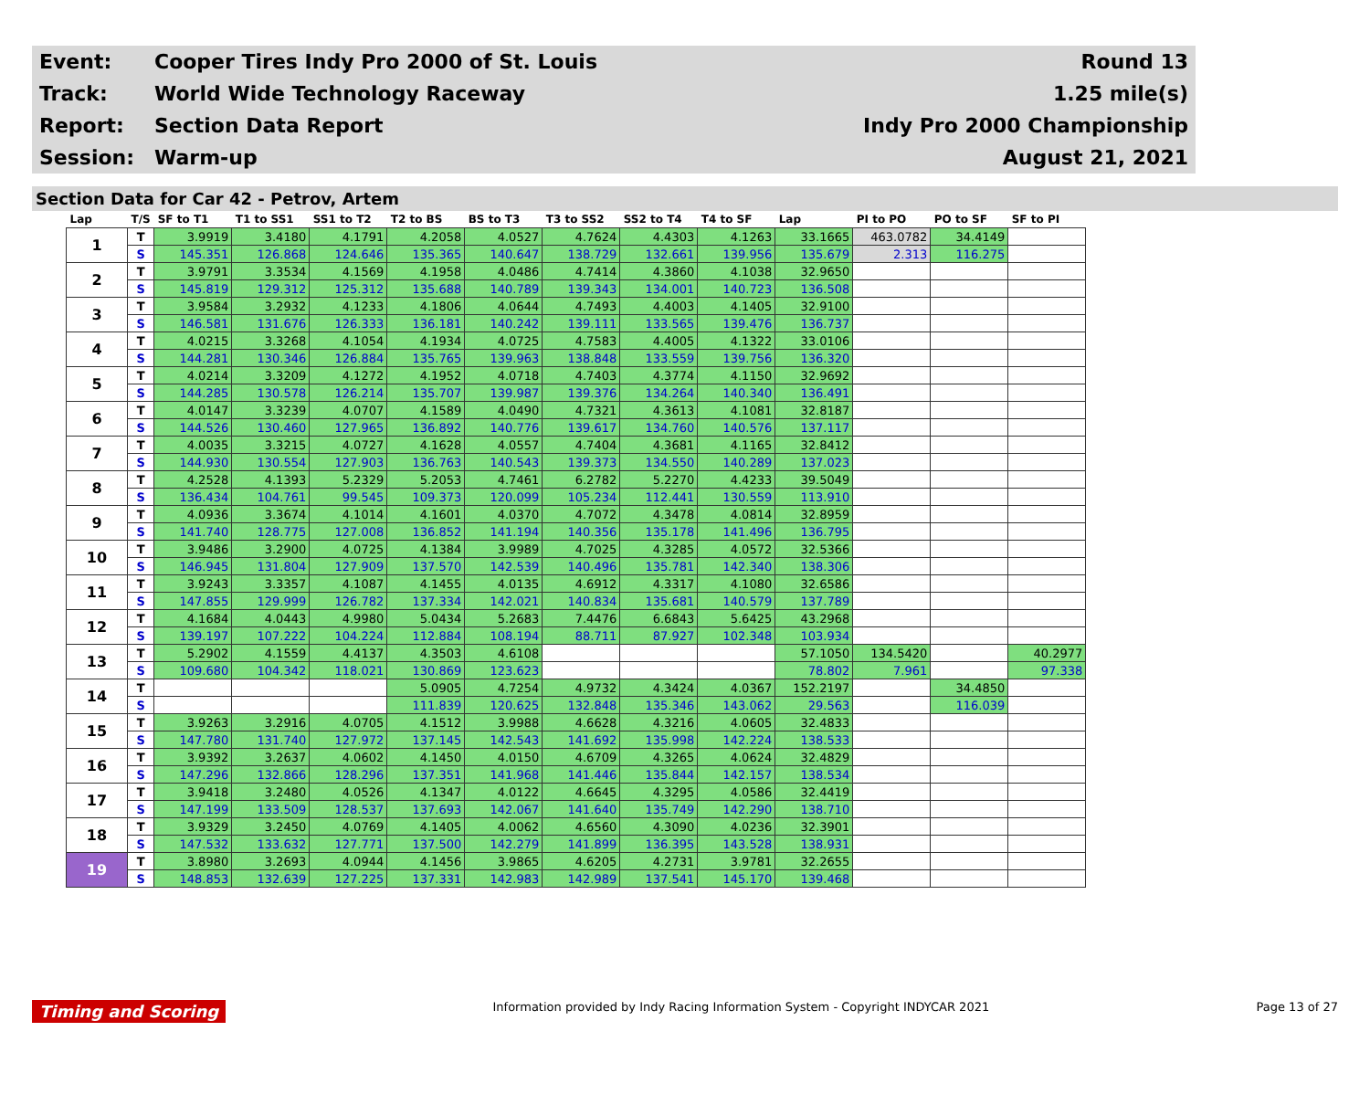| Event: | Cooper Tires Indy Pro 2000 of St. Louis | Round 13 | |
| Track: | World Wide Technology Raceway | 1.25 mile(s) | |
| Report: | Section Data Report | Indy Pro 2000 Championship | |
| Session: | Warm-up | August 21, 2021 | |
Section Data for Car 42 - Petrov, Artem
| Lap | T/S | SF to T1 | T1 to SS1 | SS1 to T2 | T2 to BS | BS to T3 | T3 to SS2 | SS2 to T4 | T4 to SF | Lap | PI to PO | PO to SF | SF to PI |
| --- | --- | --- | --- | --- | --- | --- | --- | --- | --- | --- | --- | --- | --- |
| 1 | T | 3.9919 | 3.4180 | 4.1791 | 4.2058 | 4.0527 | 4.7624 | 4.4303 | 4.1263 | 33.1665 | 463.0782 | 34.4149 | |
| | S | 145.351 | 126.868 | 124.646 | 135.365 | 140.647 | 138.729 | 132.661 | 139.956 | 135.679 | 2.313 | 116.275 | |
| 2 | T | 3.9791 | 3.3534 | 4.1569 | 4.1958 | 4.0486 | 4.7414 | 4.3860 | 4.1038 | 32.9650 | | | |
| | S | 145.819 | 129.312 | 125.312 | 135.688 | 140.789 | 139.343 | 134.001 | 140.723 | 136.508 | | | |
| 3 | T | 3.9584 | 3.2932 | 4.1233 | 4.1806 | 4.0644 | 4.7493 | 4.4003 | 4.1405 | 32.9100 | | | |
| | S | 146.581 | 131.676 | 126.333 | 136.181 | 140.242 | 139.111 | 133.565 | 139.476 | 136.737 | | | |
| 4 | T | 4.0215 | 3.3268 | 4.1054 | 4.1934 | 4.0725 | 4.7583 | 4.4005 | 4.1322 | 33.0106 | | | |
| | S | 144.281 | 130.346 | 126.884 | 135.765 | 139.963 | 138.848 | 133.559 | 139.756 | 136.320 | | | |
| 5 | T | 4.0214 | 3.3209 | 4.1272 | 4.1952 | 4.0718 | 4.7403 | 4.3774 | 4.1150 | 32.9692 | | | |
| | S | 144.285 | 130.578 | 126.214 | 135.707 | 139.987 | 139.376 | 134.264 | 140.340 | 136.491 | | | |
| 6 | T | 4.0147 | 3.3239 | 4.0707 | 4.1589 | 4.0490 | 4.7321 | 4.3613 | 4.1081 | 32.8187 | | | |
| | S | 144.526 | 130.460 | 127.965 | 136.892 | 140.776 | 139.617 | 134.760 | 140.576 | 137.117 | | | |
| 7 | T | 4.0035 | 3.3215 | 4.0727 | 4.1628 | 4.0557 | 4.7404 | 4.3681 | 4.1165 | 32.8412 | | | |
| | S | 144.930 | 130.554 | 127.903 | 136.763 | 140.543 | 139.373 | 134.550 | 140.289 | 137.023 | | | |
| 8 | T | 4.2528 | 4.1393 | 5.2329 | 5.2053 | 4.7461 | 6.2782 | 5.2270 | 4.4233 | 39.5049 | | | |
| | S | 136.434 | 104.761 | 99.545 | 109.373 | 120.099 | 105.234 | 112.441 | 130.559 | 113.910 | | | |
| 9 | T | 4.0936 | 3.3674 | 4.1014 | 4.1601 | 4.0370 | 4.7072 | 4.3478 | 4.0814 | 32.8959 | | | |
| | S | 141.740 | 128.775 | 127.008 | 136.852 | 141.194 | 140.356 | 135.178 | 141.496 | 136.795 | | | |
| 10 | T | 3.9486 | 3.2900 | 4.0725 | 4.1384 | 3.9989 | 4.7025 | 4.3285 | 4.0572 | 32.5366 | | | |
| | S | 146.945 | 131.804 | 127.909 | 137.570 | 142.539 | 140.496 | 135.781 | 142.340 | 138.306 | | | |
| 11 | T | 3.9243 | 3.3357 | 4.1087 | 4.1455 | 4.0135 | 4.6912 | 4.3317 | 4.1080 | 32.6586 | | | |
| | S | 147.855 | 129.999 | 126.782 | 137.334 | 142.021 | 140.834 | 135.681 | 140.579 | 137.789 | | | |
| 12 | T | 4.1684 | 4.0443 | 4.9980 | 5.0434 | 5.2683 | 7.4476 | 6.6843 | 5.6425 | 43.2968 | | | |
| | S | 139.197 | 107.222 | 104.224 | 112.884 | 108.194 | 88.711 | 87.927 | 102.348 | 103.934 | | | |
| 13 | T | 5.2902 | 4.1559 | 4.4137 | 4.3503 | 4.6108 | | | | 57.1050 | 134.5420 | | 40.2977 |
| | S | 109.680 | 104.342 | 118.021 | 130.869 | 123.623 | | | | 78.802 | 7.961 | | 97.338 |
| 14 | T | | | | 5.0905 | 4.7254 | 4.9732 | 4.3424 | 4.0367 | 152.2197 | | 34.4850 | |
| | S | | | | 111.839 | 120.625 | 132.848 | 135.346 | 143.062 | 29.563 | | 116.039 | |
| 15 | T | 3.9263 | 3.2916 | 4.0705 | 4.1512 | 3.9988 | 4.6628 | 4.3216 | 4.0605 | 32.4833 | | | |
| | S | 147.780 | 131.740 | 127.972 | 137.145 | 142.543 | 141.692 | 135.998 | 142.224 | 138.533 | | | |
| 16 | T | 3.9392 | 3.2637 | 4.0602 | 4.1450 | 4.0150 | 4.6709 | 4.3265 | 4.0624 | 32.4829 | | | |
| | S | 147.296 | 132.866 | 128.296 | 137.351 | 141.968 | 141.446 | 135.844 | 142.157 | 138.534 | | | |
| 17 | T | 3.9418 | 3.2480 | 4.0526 | 4.1347 | 4.0122 | 4.6645 | 4.3295 | 4.0586 | 32.4419 | | | |
| | S | 147.199 | 133.509 | 128.537 | 137.693 | 142.067 | 141.640 | 135.749 | 142.290 | 138.710 | | | |
| 18 | T | 3.9329 | 3.2450 | 4.0769 | 4.1405 | 4.0062 | 4.6560 | 4.3090 | 4.0236 | 32.3901 | | | |
| | S | 147.532 | 133.632 | 127.771 | 137.500 | 142.279 | 141.899 | 136.395 | 143.528 | 138.931 | | | |
| 19 | T | 3.8980 | 3.2693 | 4.0944 | 4.1456 | 3.9865 | 4.6205 | 4.2731 | 3.9781 | 32.2655 | | | |
| | S | 148.853 | 132.639 | 127.225 | 137.331 | 142.983 | 142.989 | 137.541 | 145.170 | 139.468 | | | |
Timing and Scoring Information provided by Indy Racing Information System - Copyright INDYCAR 2021 Page 13 of 27